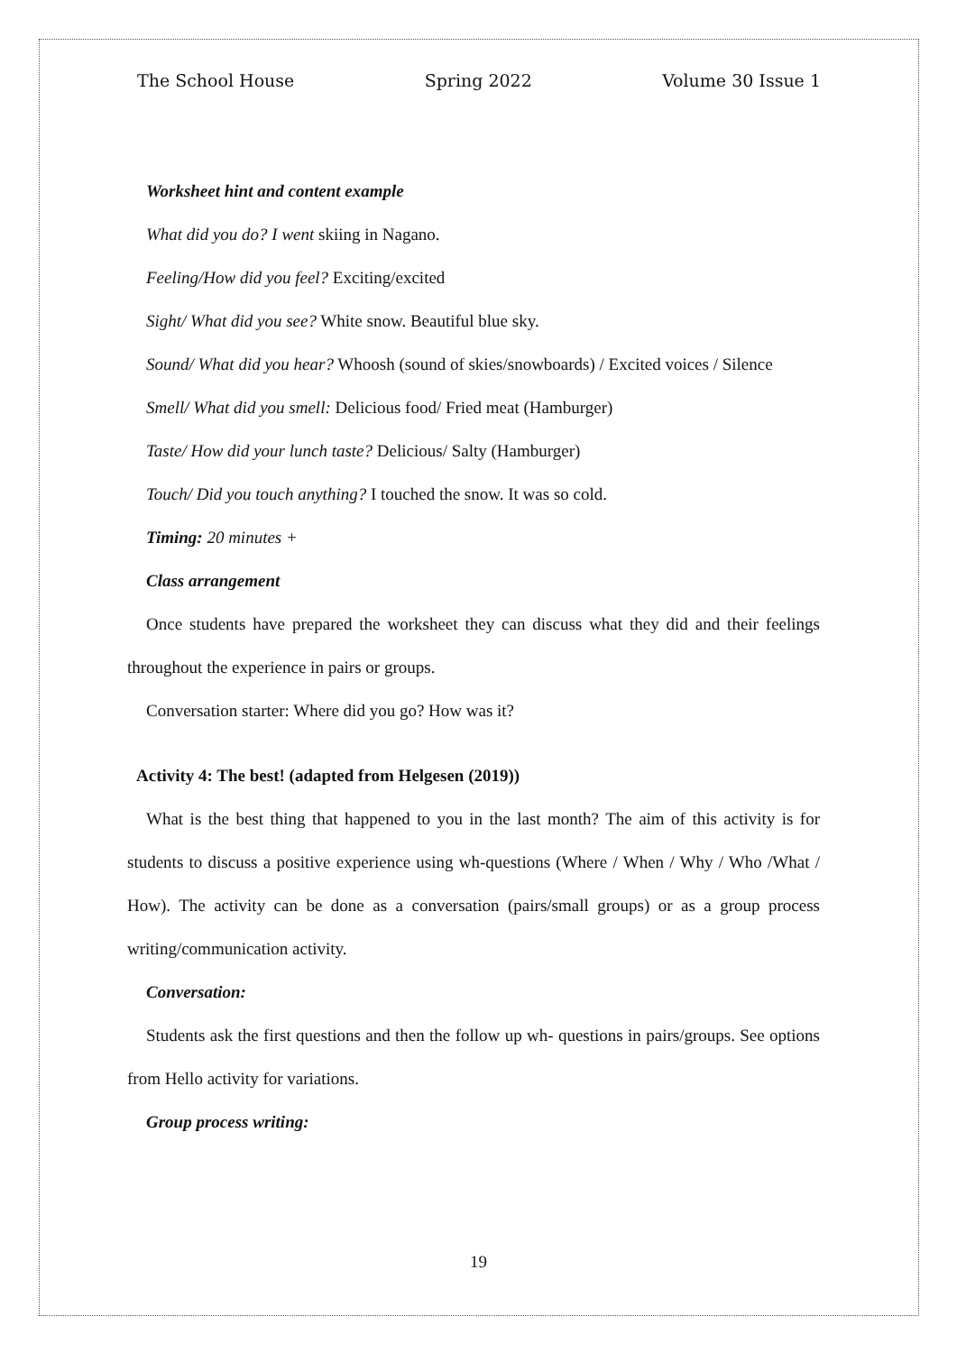The School House Spring 2022 Volume 30 Issue 1
Worksheet hint and content example
What did you do? I went skiing in Nagano.
Feeling/How did you feel? Exciting/excited
Sight/ What did you see? White snow. Beautiful blue sky.
Sound/ What did you hear? Whoosh (sound of skies/snowboards) / Excited voices / Silence
Smell/ What did you smell: Delicious food/ Fried meat (Hamburger)
Taste/ How did your lunch taste? Delicious/ Salty (Hamburger)
Touch/ Did you touch anything? I touched the snow. It was so cold.
Timing: 20 minutes +
Class arrangement
Once students have prepared the worksheet they can discuss what they did and their feelings throughout the experience in pairs or groups.
Conversation starter: Where did you go? How was it?
Activity 4: The best! (adapted from Helgesen (2019))
What is the best thing that happened to you in the last month? The aim of this activity is for students to discuss a positive experience using wh-questions (Where / When / Why / Who /What / How). The activity can be done as a conversation (pairs/small groups) or as a group process writing/communication activity.
Conversation:
Students ask the first questions and then the follow up wh- questions in pairs/groups. See options from Hello activity for variations.
Group process writing:
19